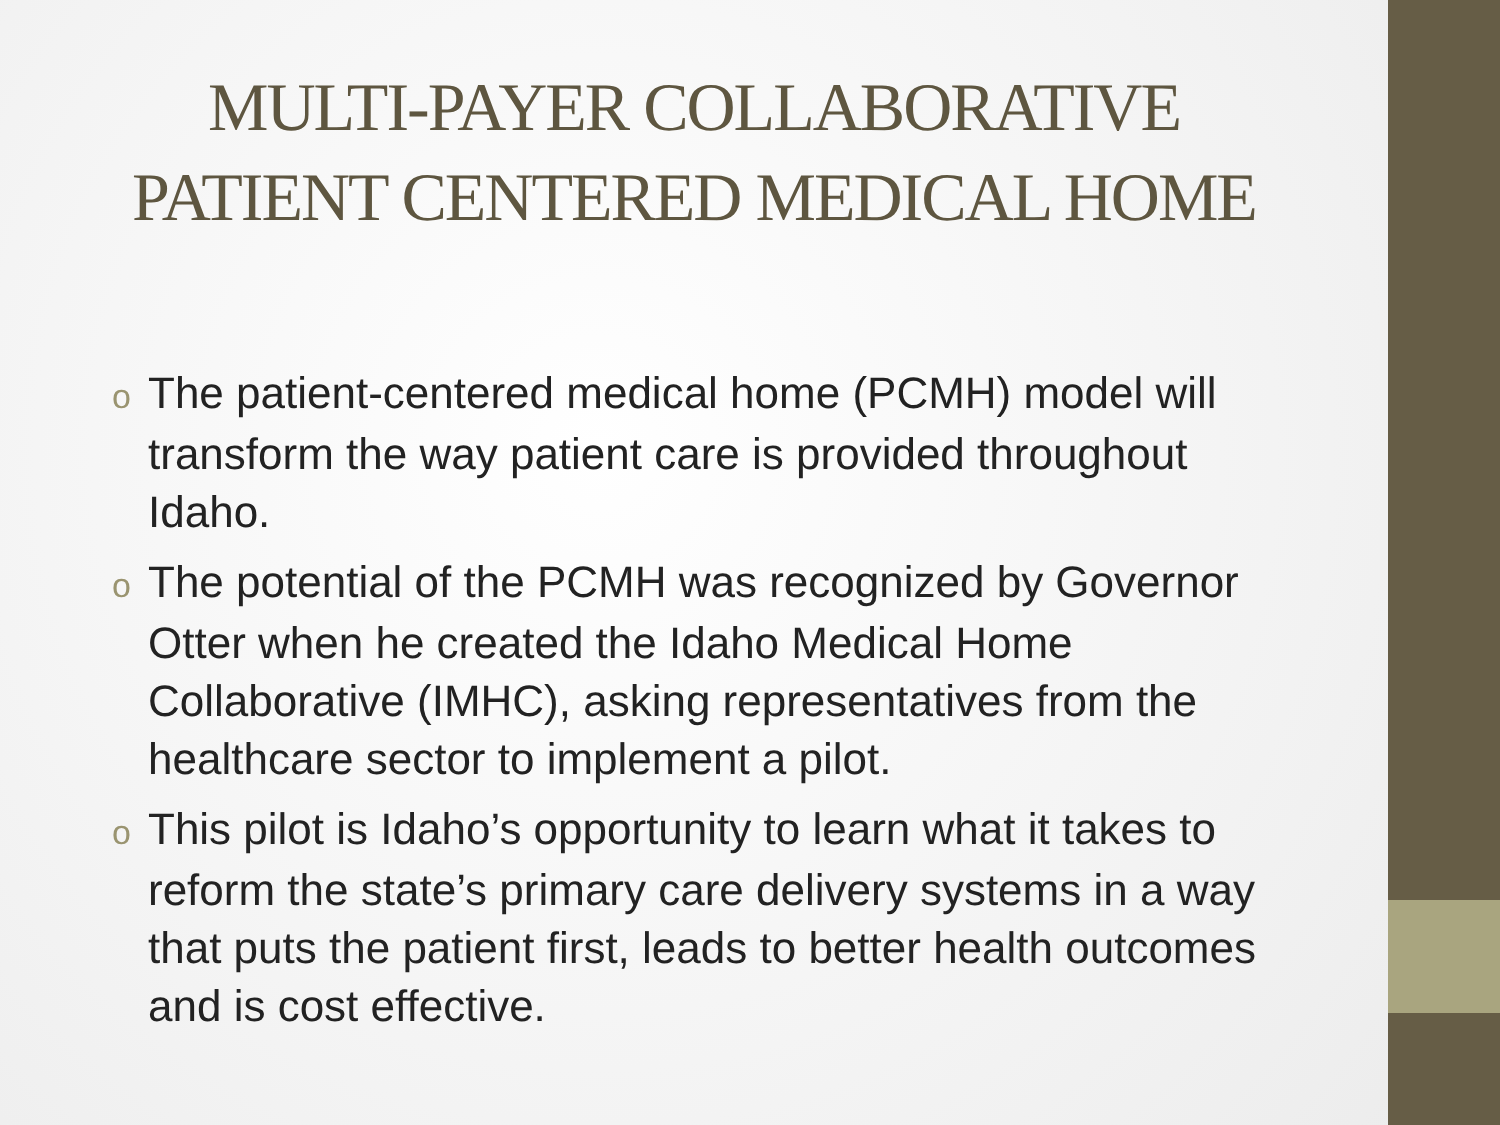MULTI-PAYER COLLABORATIVE
PATIENT CENTERED MEDICAL HOME
o The patient-centered medical home (PCMH) model will transform the way patient care is provided throughout Idaho.
o The potential of the PCMH was recognized by Governor Otter when he created the Idaho Medical Home Collaborative (IMHC), asking representatives from the healthcare sector to implement a pilot.
o This pilot is Idaho’s opportunity to learn what it takes to reform the state’s primary care delivery systems in a way that puts the patient first, leads to better health outcomes and is cost effective.